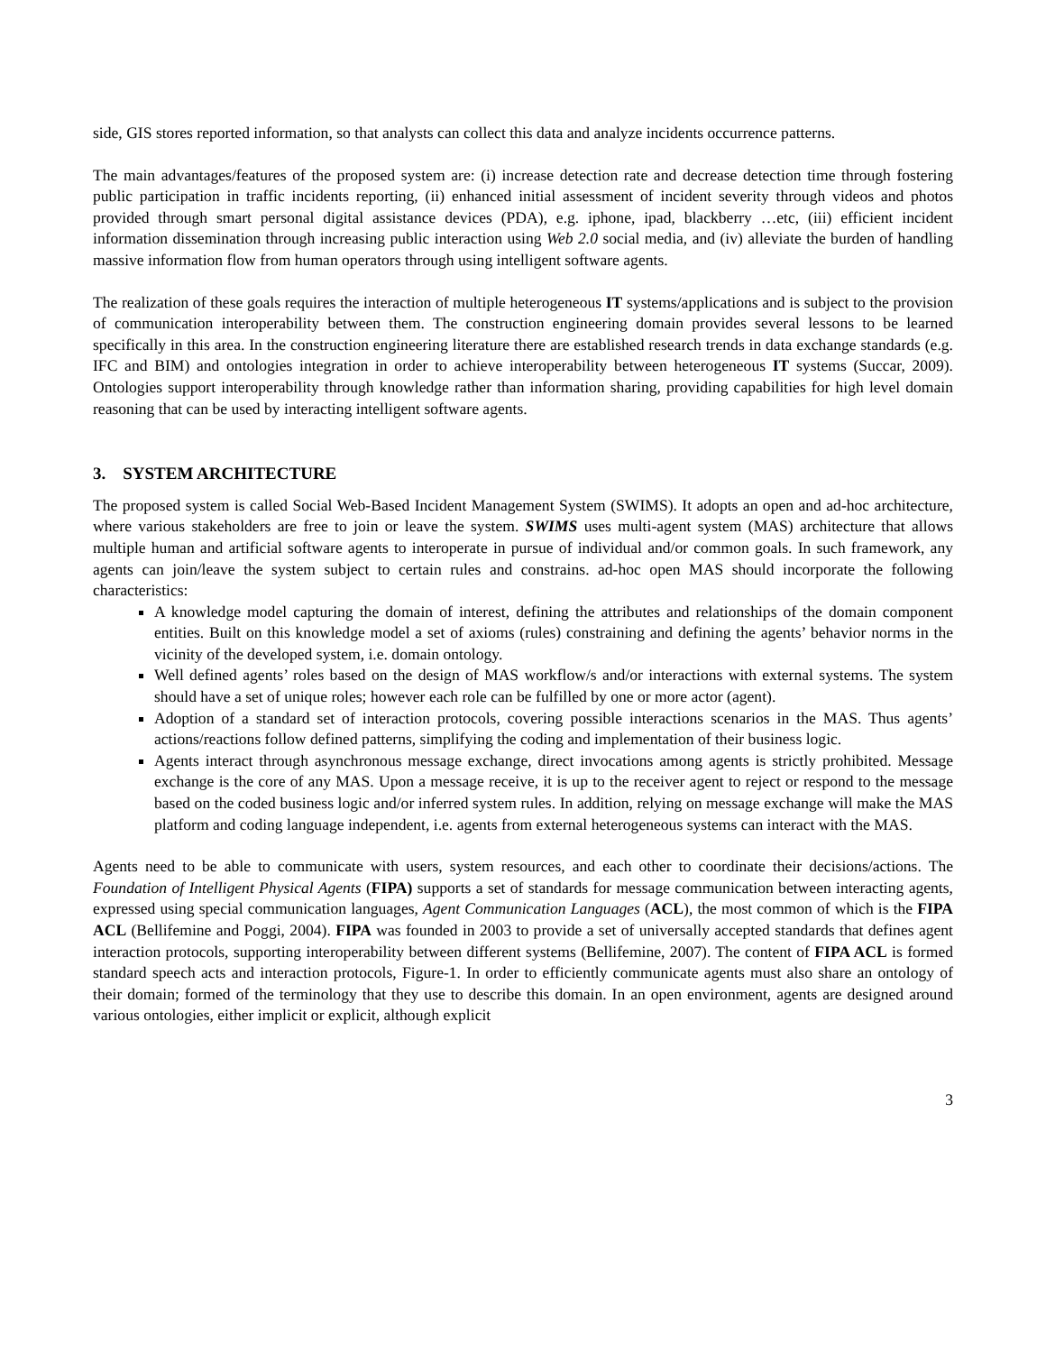side, GIS stores reported information, so that analysts can collect this data and analyze incidents occurrence patterns.
The main advantages/features of the proposed system are: (i) increase detection rate and decrease detection time through fostering public participation in traffic incidents reporting, (ii) enhanced initial assessment of incident severity through videos and photos provided through smart personal digital assistance devices (PDA), e.g. iphone, ipad, blackberry …etc, (iii) efficient incident information dissemination through increasing public interaction using Web 2.0 social media, and (iv) alleviate the burden of handling massive information flow from human operators through using intelligent software agents.
The realization of these goals requires the interaction of multiple heterogeneous IT systems/applications and is subject to the provision of communication interoperability between them. The construction engineering domain provides several lessons to be learned specifically in this area. In the construction engineering literature there are established research trends in data exchange standards (e.g. IFC and BIM) and ontologies integration in order to achieve interoperability between heterogeneous IT systems (Succar, 2009). Ontologies support interoperability through knowledge rather than information sharing, providing capabilities for high level domain reasoning that can be used by interacting intelligent software agents.
3. SYSTEM ARCHITECTURE
The proposed system is called Social Web-Based Incident Management System (SWIMS). It adopts an open and ad-hoc architecture, where various stakeholders are free to join or leave the system. SWIMS uses multi-agent system (MAS) architecture that allows multiple human and artificial software agents to interoperate in pursue of individual and/or common goals. In such framework, any agents can join/leave the system subject to certain rules and constrains. ad-hoc open MAS should incorporate the following characteristics:
A knowledge model capturing the domain of interest, defining the attributes and relationships of the domain component entities. Built on this knowledge model a set of axioms (rules) constraining and defining the agents’ behavior norms in the vicinity of the developed system, i.e. domain ontology.
Well defined agents’ roles based on the design of MAS workflow/s and/or interactions with external systems. The system should have a set of unique roles; however each role can be fulfilled by one or more actor (agent).
Adoption of a standard set of interaction protocols, covering possible interactions scenarios in the MAS. Thus agents’ actions/reactions follow defined patterns, simplifying the coding and implementation of their business logic.
Agents interact through asynchronous message exchange, direct invocations among agents is strictly prohibited. Message exchange is the core of any MAS. Upon a message receive, it is up to the receiver agent to reject or respond to the message based on the coded business logic and/or inferred system rules. In addition, relying on message exchange will make the MAS platform and coding language independent, i.e. agents from external heterogeneous systems can interact with the MAS.
Agents need to be able to communicate with users, system resources, and each other to coordinate their decisions/actions. The Foundation of Intelligent Physical Agents (FIPA) supports a set of standards for message communication between interacting agents, expressed using special communication languages, Agent Communication Languages (ACL), the most common of which is the FIPA ACL (Bellifemine and Poggi, 2004). FIPA was founded in 2003 to provide a set of universally accepted standards that defines agent interaction protocols, supporting interoperability between different systems (Bellifemine, 2007). The content of FIPA ACL is formed standard speech acts and interaction protocols, Figure-1. In order to efficiently communicate agents must also share an ontology of their domain; formed of the terminology that they use to describe this domain. In an open environment, agents are designed around various ontologies, either implicit or explicit, although explicit
3